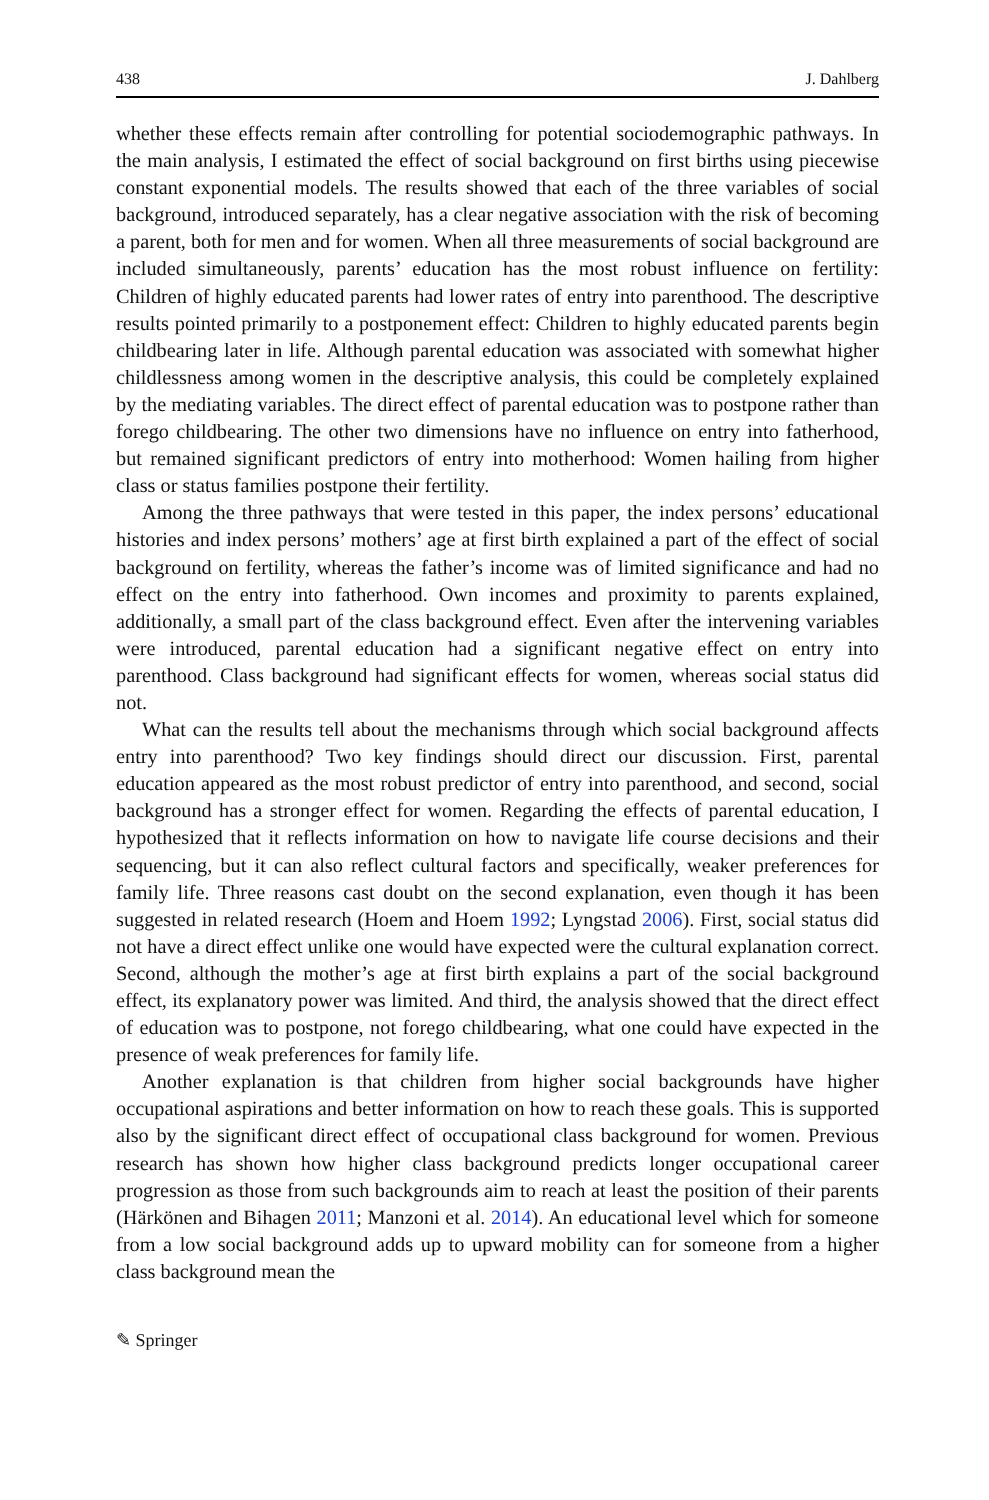438 J. Dahlberg
whether these effects remain after controlling for potential sociodemographic pathways. In the main analysis, I estimated the effect of social background on first births using piecewise constant exponential models. The results showed that each of the three variables of social background, introduced separately, has a clear negative association with the risk of becoming a parent, both for men and for women. When all three measurements of social background are included simultaneously, parents’ education has the most robust influence on fertility: Children of highly educated parents had lower rates of entry into parenthood. The descriptive results pointed primarily to a postponement effect: Children to highly educated parents begin childbearing later in life. Although parental education was associated with somewhat higher childlessness among women in the descriptive analysis, this could be completely explained by the mediating variables. The direct effect of parental education was to postpone rather than forego childbearing. The other two dimensions have no influence on entry into fatherhood, but remained significant predictors of entry into motherhood: Women hailing from higher class or status families postpone their fertility.
Among the three pathways that were tested in this paper, the index persons’ educational histories and index persons’ mothers’ age at first birth explained a part of the effect of social background on fertility, whereas the father’s income was of limited significance and had no effect on the entry into fatherhood. Own incomes and proximity to parents explained, additionally, a small part of the class background effect. Even after the intervening variables were introduced, parental education had a significant negative effect on entry into parenthood. Class background had significant effects for women, whereas social status did not.
What can the results tell about the mechanisms through which social background affects entry into parenthood? Two key findings should direct our discussion. First, parental education appeared as the most robust predictor of entry into parenthood, and second, social background has a stronger effect for women. Regarding the effects of parental education, I hypothesized that it reflects information on how to navigate life course decisions and their sequencing, but it can also reflect cultural factors and specifically, weaker preferences for family life. Three reasons cast doubt on the second explanation, even though it has been suggested in related research (Hoem and Hoem 1992; Lyngstad 2006). First, social status did not have a direct effect unlike one would have expected were the cultural explanation correct. Second, although the mother’s age at first birth explains a part of the social background effect, its explanatory power was limited. And third, the analysis showed that the direct effect of education was to postpone, not forego childbearing, what one could have expected in the presence of weak preferences for family life.
Another explanation is that children from higher social backgrounds have higher occupational aspirations and better information on how to reach these goals. This is supported also by the significant direct effect of occupational class background for women. Previous research has shown how higher class background predicts longer occupational career progression as those from such backgrounds aim to reach at least the position of their parents (Härkönen and Bihagen 2011; Manzoni et al. 2014). An educational level which for someone from a low social background adds up to upward mobility can for someone from a higher class background mean the
✎ Springer